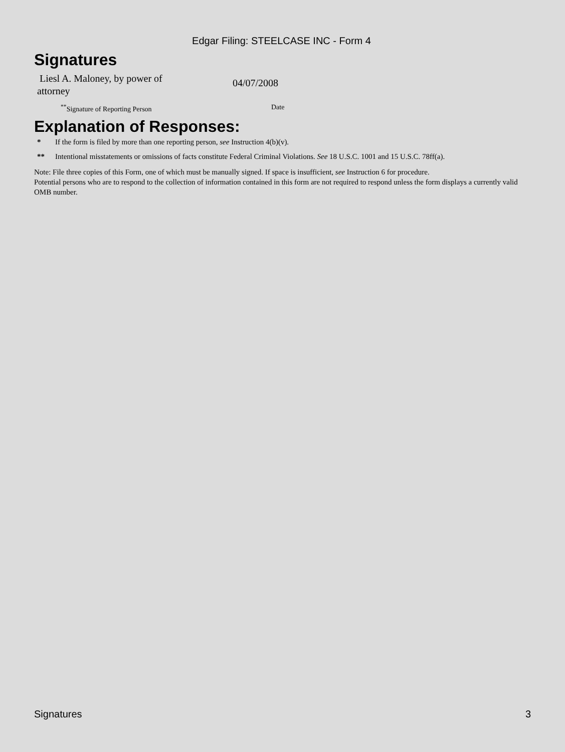Edgar Filing: STEELCASE INC - Form 4
Signatures
Liesl A. Maloney, by power of attorney
04/07/2008
<sup>**</sup> Signature of Reporting Person Date
Explanation of Responses:
* If the form is filed by more than one reporting person, see Instruction 4(b)(v).
** Intentional misstatements or omissions of facts constitute Federal Criminal Violations. See 18 U.S.C. 1001 and 15 U.S.C. 78ff(a).
Note: File three copies of this Form, one of which must be manually signed. If space is insufficient, see Instruction 6 for procedure.
Potential persons who are to respond to the collection of information contained in this form are not required to respond unless the form displays a currently valid OMB number.
Signatures 3